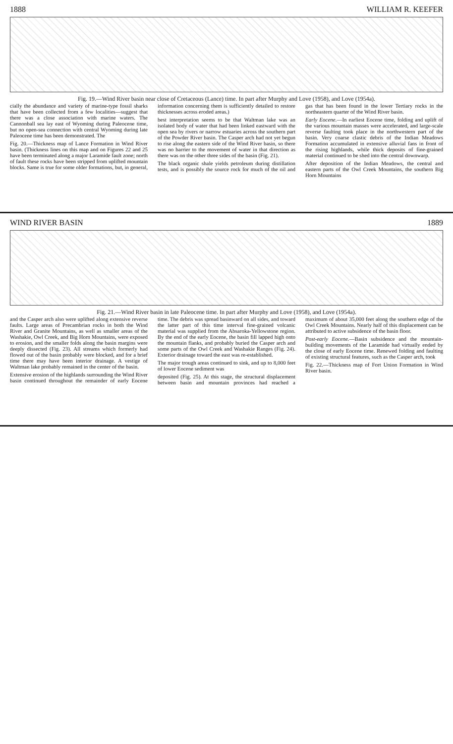1888 WILLIAM R. KEEFER
Fig. 19.—Wind River basin near close of Cretaceous (Lance) time. In part after Murphy and Love (1958), and Love (1954a).
cially the abundance and variety of marine-type fossil sharks that have been collected from a few localities—suggest that there was a close association with marine waters. The Cannonball sea lay east of Wyoming during Paleocene time, but no open-sea connection with central Wyoming during late Paleocene time has been demonstrated. The
Fig. 20.—Thickness map of Lance Formation in Wind River basin. (Thickness lines on this map and on Figures 22 and 25 have been terminated along a major Laramide fault zone; north of fault these rocks have been stripped from uplifted mountain blocks. Same is true for some older formations, but, in general, information concerning them is sufficiently detailed to restore thicknesses across eroded areas.)
best interpretation seems to be that Waltman lake was an isolated body of water that had been linked eastward with the open sea by rivers or narrow estuaries across the southern part of the Powder River basin. The Casper arch had not yet begun to rise along the eastern side of the Wind River basin, so there was no barrier to the movement of water in that direction as there was on the other three sides of the basin (Fig. 21).
The black organic shale yields petroleum during distillation tests, and is possibly the source rock for much of the oil and gas that has been found in the lower Tertiary rocks in the northeastern quarter of the Wind River basin.
Early Eocene.—In earliest Eocene time, folding and uplift of the various mountain masses were accelerated, and large-scale reverse faulting took place in the northwestern part of the basin. Very coarse clastic debris of the Indian Meadows Formation accumulated in extensive alluvial fans in front of the rising highlands, while thick deposits of fine-grained material continued to be shed into the central downwarp.
After deposition of the Indian Meadows, the central and eastern parts of the Owl Creek Mountains, the southern Big Horn Mountains
WIND RIVER BASIN 1889
Fig. 21.—Wind River basin in late Paleocene time. In part after Murphy and Love (1958), and Love (1954a).
and the Casper arch also were uplifted along extensive reverse faults. Large areas of Precambrian rocks in both the Wind River and Granite Mountains, as well as smaller areas of the Washakie, Owl Creek, and Big Horn Mountains, were exposed to erosion, and the smaller folds along the basin margins were deeply dissected (Fig. 23). All streams which formerly had flowed out of the basin probably were blocked, and for a brief time there may have been interior drainage. A vestige of Waltman lake probably remained in the center of the basin.
Extensive erosion of the highlands surrounding the Wind River basin continued throughout the remainder of early Eocene time. The debris was spread basinward on all sides, and toward the latter part of this time interval fine-grained volcanic material was supplied from the Absaroka-Yellowstone region. By the end of the early Eocene, the basin fill lapped high onto the mountain flanks, and probably buried the Casper arch and some parts of the Owl Creek and Washakie Ranges (Fig. 24). Exterior drainage toward the east was re-established.
The major trough areas continued to sink, and up to 8,000 feet of lower Eocene sediment was
deposited (Fig. 25). At this stage, the structural displacement between basin and mountain provinces had reached a maximum of about 35,000 feet along the southern edge of the Owl Creek Mountains. Nearly half of this displacement can be attributed to active subsidence of the basin floor.
Post-early Eocene.—Basin subsidence and the mountain-building movements of the Laramide had virtually ended by the close of early Eocene time. Renewed folding and faulting of existing structural features, such as the Casper arch, took
Fig. 22.—Thickness map of Fort Union Formation in Wind River basin.